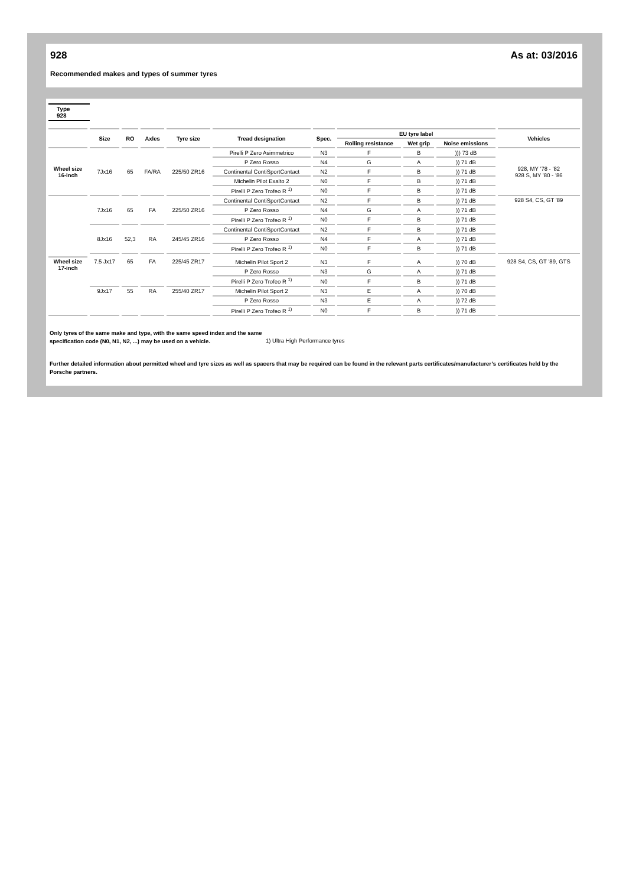928 As at: 03/2016
Recommended makes and types of summer tyres
Type 928
| | Size | RO | Axles | Tyre size | Tread designation | Spec. | EU tyre label | | | Vehicles |
| --- | --- | --- | --- | --- | --- | --- | --- | --- | --- | --- |
| | | | | | | | Rolling resistance | Wet grip | Noise emissions | |
| Wheel size 16-inch | 7Jx16 | 65 | FA/RA | 225/50 ZR16 | Pirelli P Zero Asimmetrico | N3 | F | B | ))) 73 dB | 928, MY ’78 - ’82 928 S, MY ’80 - ’86 |
| | | | | | P Zero Rosso | N4 | G | A | )) 71 dB | |
| | | | | | Continental ContiSportContact | N2 | F | B | )) 71 dB | |
| | | | | | Michelin Pilot Exalto 2 | N0 | F | B | )) 71 dB | |
| | | | | | Pirelli P Zero Trofeo R <sup>1)</sup> | N0 | F | B | )) 71 dB | |
| | 7Jx16 | 65 | FA | 225/50 ZR16 | Continental ContiSportContact | N2 | F | B | )) 71 dB | 928 S4, CS, GT ’89 |
| | | | | | P Zero Rosso | N4 | G | A | )) 71 dB | |
| | | | | | Pirelli P Zero Trofeo R <sup>1)</sup> | N0 | F | B | )) 71 dB | |
| | 8Jx16 | 52,3 | RA | 245/45 ZR16 | Continental ContiSportContact | N2 | F | B | )) 71 dB | |
| | | | | | P Zero Rosso | N4 | F | A | )) 71 dB | |
| | | | | | Pirelli P Zero Trofeo R <sup>1)</sup> | N0 | F | B | )) 71 dB | |
| Wheel size 17-inch | 7.5 Jx17 | 65 | FA | 225/45 ZR17 | Michelin Pilot Sport 2 | N3 | F | A | )) 70 dB | 928 S4, CS, GT ’89, GTS |
| | | | | | P Zero Rosso | N3 | G | A | )) 71 dB | |
| | | | | | Pirelli P Zero Trofeo R <sup>1)</sup> | N0 | F | B | )) 71 dB | |
| | 9Jx17 | 55 | RA | 255/40 ZR17 | Michelin Pilot Sport 2 | N3 | E | A | )) 70 dB | |
| | | | | | P Zero Rosso | N3 | E | A | )) 72 dB | |
| | | | | | Pirelli P Zero Trofeo R <sup>1)</sup> | N0 | F | B | )) 71 dB | |
Only tyres of the same make and type, with the same speed index and the same specification code (N0, N1, N2, ...) may be used on a vehicle.
1) Ultra High Performance tyres
Further detailed information about permitted wheel and tyre sizes as well as spacers that may be required can be found in the relevant parts certificates/manufacturer’s certificates held by the Porsche partners.